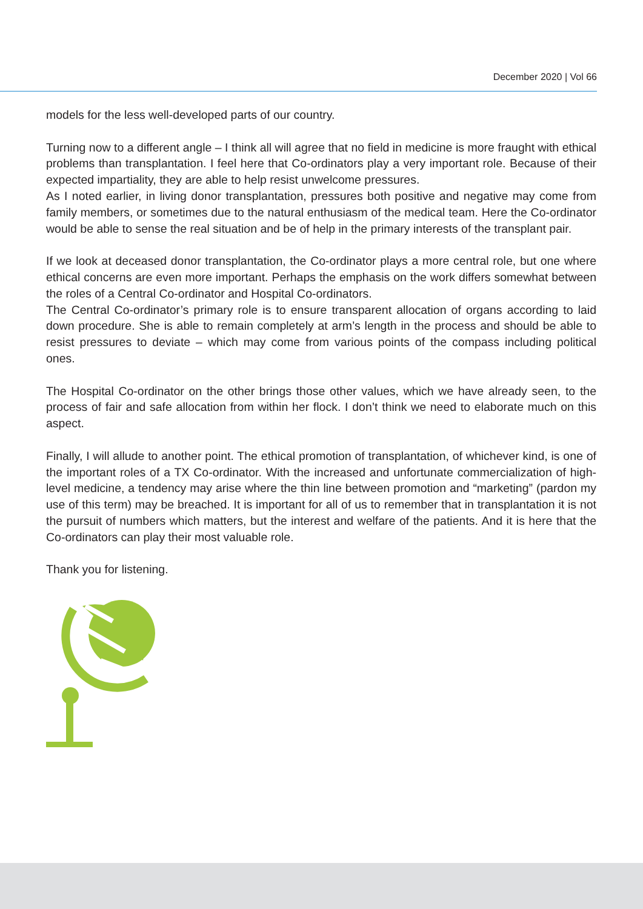December 2020 | Vol 66
models for the less well-developed parts of our country.
Turning now to a different angle – I think all will agree that no field in medicine is more fraught with ethical problems than transplantation. I feel here that Co-ordinators play a very important role. Because of their expected impartiality, they are able to help resist unwelcome pressures.
As I noted earlier, in living donor transplantation, pressures both positive and negative may come from family members, or sometimes due to the natural enthusiasm of the medical team. Here the Co-ordinator would be able to sense the real situation and be of help in the primary interests of the transplant pair.
If we look at deceased donor transplantation, the Co-ordinator plays a more central role, but one where ethical concerns are even more important. Perhaps the emphasis on the work differs somewhat between the roles of a Central Co-ordinator and Hospital Co-ordinators.
The Central Co-ordinator’s primary role is to ensure transparent allocation of organs according to laid down procedure. She is able to remain completely at arm’s length in the process and should be able to resist pressures to deviate – which may come from various points of the compass including political ones.
The Hospital Co-ordinator on the other brings those other values, which we have already seen, to the process of fair and safe allocation from within her flock. I don’t think we need to elaborate much on this aspect.
Finally, I will allude to another point. The ethical promotion of transplantation, of whichever kind, is one of the important roles of a TX Co-ordinator. With the increased and unfortunate commercialization of high-level medicine, a tendency may arise where the thin line between promotion and “marketing” (pardon my use of this term) may be breached. It is important for all of us to remember that in transplantation it is not the pursuit of numbers which matters, but the interest and welfare of the patients. And it is here that the Co-ordinators can play their most valuable role.
Thank you for listening.